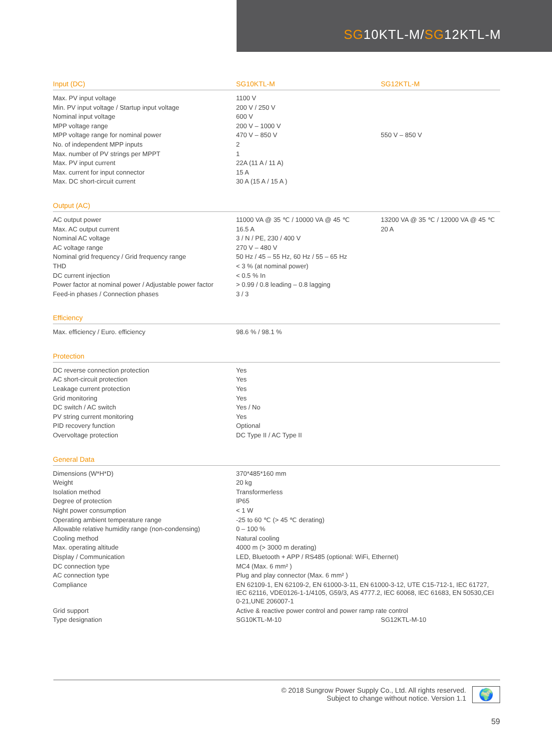SG10KTL-M/SG12KTL-M
| Input (DC) | SG10KTL-M | SG12KTL-M |
| --- | --- | --- |
| Max. PV input voltage | 1100 V | |
| Min. PV input voltage / Startup input voltage | 200 V / 250 V | |
| Nominal input voltage | 600 V | |
| MPP voltage range | 200 V – 1000 V | |
| MPP voltage range for nominal power | 470 V – 850 V | 550 V – 850 V |
| No. of independent MPP inputs | 2 | |
| Max. number of PV strings per MPPT | 1 | |
| Max. PV input current | 22A (11 A / 11 A) | |
| Max. current for input connector | 15 A | |
| Max. DC short-circuit current | 30 A (15 A / 15 A ) | |
| Output (AC) | | |
| AC output power | 11000 VA @ 35 ℃ / 10000 VA @ 45 ℃ | 13200 VA @ 35 ℃ / 12000 VA @ 45 ℃ |
| Max. AC output current | 16.5 A | 20 A |
| Nominal AC voltage | 3 / N / PE, 230 / 400 V | |
| AC voltage range | 270 V – 480 V | |
| Nominal grid frequency / Grid frequency range | 50 Hz / 45 – 55 Hz, 60 Hz / 55 – 65 Hz | |
| THD | < 3 % (at nominal power) | |
| DC current injection | < 0.5 % In | |
| Power factor at nominal power / Adjustable power factor | > 0.99 / 0.8 leading – 0.8 lagging | |
| Feed-in phases / Connection phases | 3 / 3 | |
| Efficiency | | |
| Max. efficiency / Euro. efficiency | 98.6 % / 98.1 % | |
| Protection | | |
| DC reverse connection protection | Yes | |
| AC short-circuit protection | Yes | |
| Leakage current protection | Yes | |
| Grid monitoring | Yes | |
| DC switch / AC switch | Yes / No | |
| PV string current monitoring | Yes | |
| PID recovery function | Optional | |
| Overvoltage protection | DC Type II / AC Type II | |
| General Data | | |
| Dimensions (W*H*D) | 370*485*160 mm | |
| Weight | 20 kg | |
| Isolation method | Transformerless | |
| Degree of protection | IP65 | |
| Night power consumption | < 1 W | |
| Operating ambient temperature range | -25 to 60 ℃ (> 45 ℃ derating) | |
| Allowable relative humidity range (non-condensing) | 0 – 100 % | |
| Cooling method | Natural cooling | |
| Max. operating altitude | 4000 m (> 3000 m derating) | |
| Display / Communication | LED, Bluetooth + APP / RS485 (optional: WiFi, Ethernet) | |
| DC connection type | MC4 (Max. 6 mm² ) | |
| AC connection type | Plug and play connector (Max. 6 mm² ) | |
| Compliance | EN 62109-1, EN 62109-2, EN 61000-3-11, EN 61000-3-12, UTE C15-712-1, IEC 61727, IEC 62116, VDE0126-1-1/4105, G59/3, AS 4777.2, IEC 60068, IEC 61683, EN 50530,CEI 0-21,UNE 206007-1 | |
| Grid support | Active & reactive power control and power ramp rate control | |
| Type designation | SG10KTL-M-10 | SG12KTL-M-10 |
© 2018 Sungrow Power Supply Co., Ltd. All rights reserved.
Subject to change without notice. Version 1.1
🌍
59